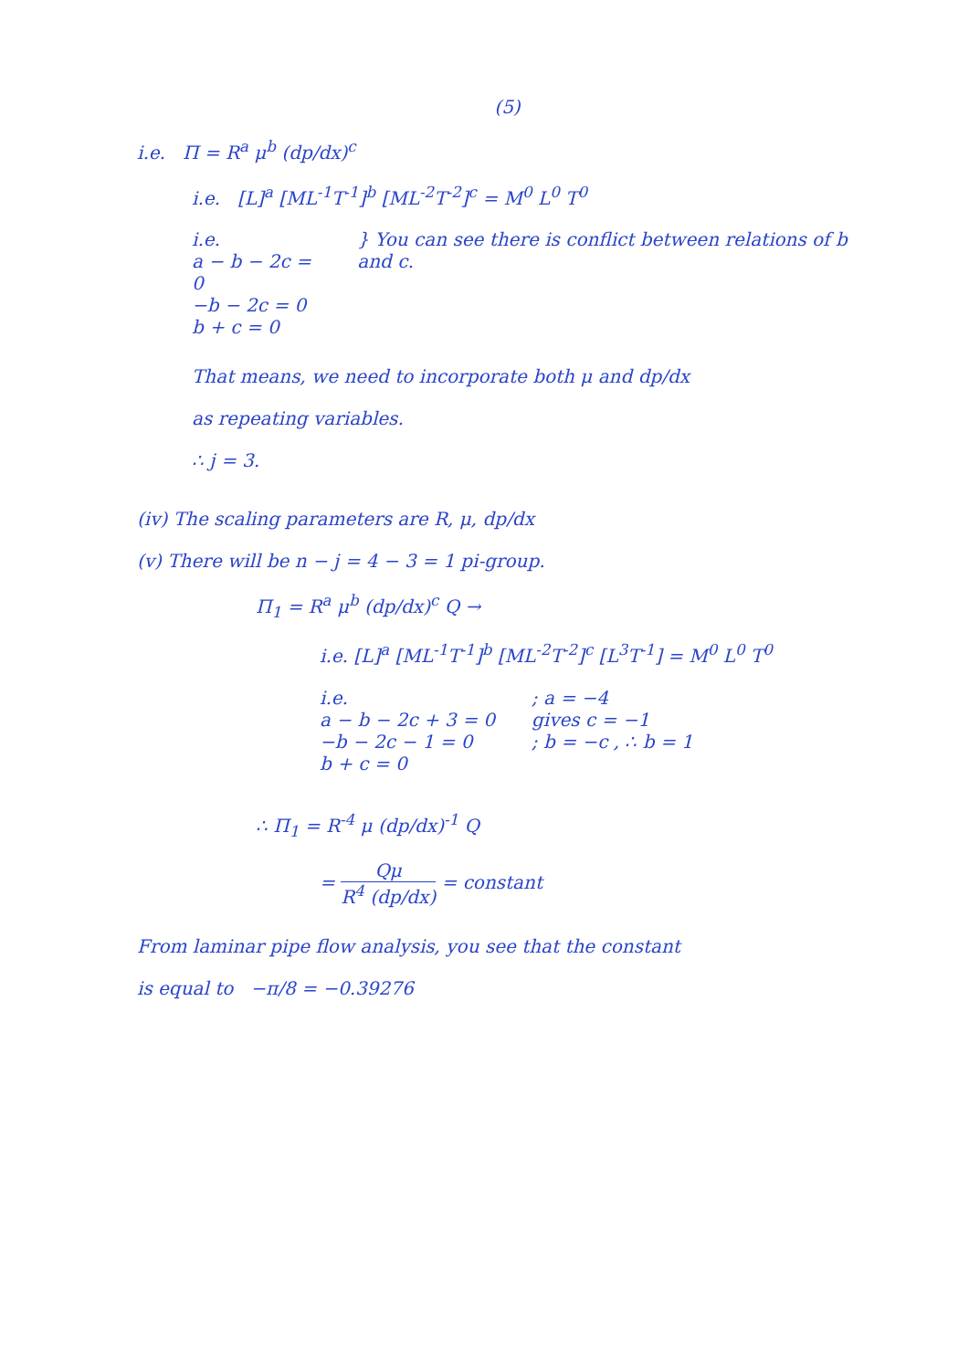(5)
i.e. Π = R<sup>a</sup> μ<sup>b</sup> (dp/dx)<sup>c</sup>
i.e. [L]<sup>a</sup> [ML<sup>-1</sup>T<sup>-1</sup>]<sup>b</sup> [ML<sup>-2</sup>T<sup>-2</sup>]<sup>c</sup> = M<sup>0</sup> L<sup>0</sup> T<sup>0</sup>
i.e.
a − b − 2c = 0
−b − 2c = 0
b + c = 0
} You can see there is conflict between relations of b and c.
That means, we need to incorporate both μ and dp/dx
as repeating variables.
∴ j = 3.
(iv) The scaling parameters are R, μ, dp/dx
(v) There will be n − j = 4 − 3 = 1 pi-group.
Π<sub>1</sub> = R<sup>a</sup> μ<sup>b</sup> (dp/dx)<sup>c</sup> Q →
i.e. [L]<sup>a</sup> [ML<sup>-1</sup>T<sup>-1</sup>]<sup>b</sup> [ML<sup>-2</sup>T<sup>-2</sup>]<sup>c</sup> [L<sup>3</sup>T<sup>-1</sup>] = M<sup>0</sup> L<sup>0</sup> T<sup>0</sup>
i.e.
a − b − 2c + 3 = 0
−b − 2c − 1 = 0
b + c = 0
; a = −4
gives c = −1
; b = −c , ∴ b = 1
∴ Π<sub>1</sub> = R<sup>-4</sup> μ (dp/dx)<sup>-1</sup> Q
= Qμ R<sup>4</sup> (dp/dx) = constant
From laminar pipe flow analysis, you see that the constant
is equal to −π/8 = −0.39276